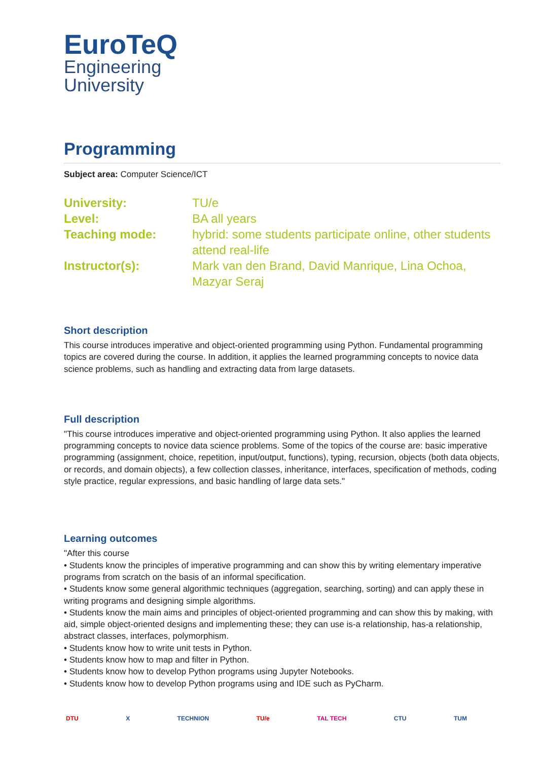EuroTeQ
Engineering
University
Programming
Subject area: Computer Science/ICT
| University: | TU/e |
| Level: | BA all years |
| Teaching mode: | hybrid: some students participate online, other students attend real-life |
| Instructor(s): | Mark van den Brand, David Manrique, Lina Ochoa, Mazyar Seraj |
Short description
This course introduces imperative and object-oriented programming using Python. Fundamental programming topics are covered during the course. In addition, it applies the learned programming concepts to novice data science problems, such as handling and extracting data from large datasets.
Full description
"This course introduces imperative and object-oriented programming using Python. It also applies the learned programming concepts to novice data science problems. Some of the topics of the course are: basic imperative programming (assignment, choice, repetition, input/output, functions), typing, recursion, objects (both data objects, or records, and domain objects), a few collection classes, inheritance, interfaces, specification of methods, coding style practice, regular expressions, and basic handling of large data sets."
Learning outcomes
"After this course
• Students know the principles of imperative programming and can show this by writing elementary imperative programs from scratch on the basis of an informal specification.
• Students know some general algorithmic techniques (aggregation, searching, sorting) and can apply these in writing programs and designing simple algorithms.
• Students know the main aims and principles of object-oriented programming and can show this by making, with aid, simple object-oriented designs and implementing these; they can use is-a relationship, has-a relationship, abstract classes, interfaces, polymorphism.
• Students know how to write unit tests in Python.
• Students know how to map and filter in Python.
• Students know how to develop Python programs using Jupyter Notebooks.
• Students know how to develop Python programs using and IDE such as PyCharm.
DTU X TECHNION TU/e TAL TECH CTU TUM